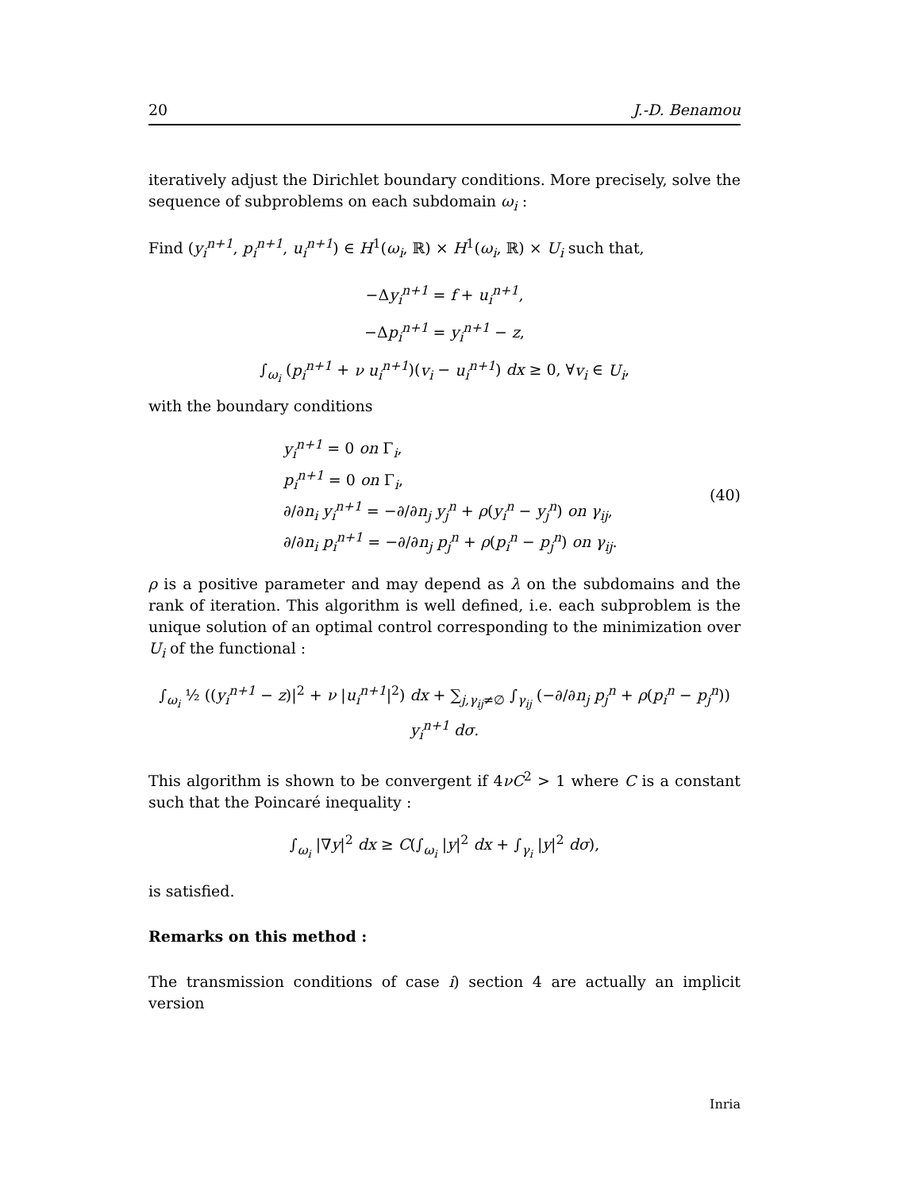20 J.-D. Benamou
iteratively adjust the Dirichlet boundary conditions. More precisely, solve the sequence of subproblems on each subdomain ω<sub>i</sub> :
Find (y<sub>i</sub><sup>n+1</sup>, p<sub>i</sub><sup>n+1</sup>, u<sub>i</sub><sup>n+1</sup>) ∈ H<sup>1</sup>(ω<sub>i</sub>, ℝ) × H<sup>1</sup>(ω<sub>i</sub>, ℝ) × U<sub>i</sub> such that,
−Δy<sub>i</sub><sup>n+1</sup> = f + u<sub>i</sub><sup>n+1</sup>,
−Δp<sub>i</sub><sup>n+1</sup> = y<sub>i</sub><sup>n+1</sup> − z,
∫<sub>ω<sub>i</sub></sub> (p<sub>i</sub><sup>n+1</sup> + ν u<sub>i</sub><sup>n+1</sup>)(v<sub>i</sub> − u<sub>i</sub><sup>n+1</sup>) dx ≥ 0, ∀v<sub>i</sub> ∈ U<sub>i</sub>,
with the boundary conditions
y<sub>i</sub><sup>n+1</sup> = 0 on Γ<sub>i</sub>,
p<sub>i</sub><sup>n+1</sup> = 0 on Γ<sub>i</sub>,
∂/∂n<sub>i</sub> y<sub>i</sub><sup>n+1</sup> = −∂/∂n<sub>j</sub> y<sub>j</sub><sup>n</sup> + ρ(y<sub>i</sub><sup>n</sup> − y<sub>j</sub><sup>n</sup>) on γ<sub>ij</sub>,
∂/∂n<sub>i</sub> p<sub>i</sub><sup>n+1</sup> = −∂/∂n<sub>j</sub> p<sub>j</sub><sup>n</sup> + ρ(p<sub>i</sub><sup>n</sup> − p<sub>j</sub><sup>n</sup>) on γ<sub>ij</sub>.
(40)
ρ is a positive parameter and may depend as λ on the subdomains and the rank of iteration. This algorithm is well defined, i.e. each subproblem is the unique solution of an optimal control corresponding to the minimization over U<sub>i</sub> of the functional :
∫<sub>ω<sub>i</sub></sub> ½ ((y<sub>i</sub><sup>n+1</sup> − z)|<sup>2</sup> + ν |u<sub>i</sub><sup>n+1</sup>|<sup>2</sup>) dx + ∑<sub>j,γ<sub>ij</sub>≠∅</sub> ∫<sub>γ<sub>ij</sub></sub> (−∂/∂n<sub>j</sub> p<sub>j</sub><sup>n</sup> + ρ(p<sub>i</sub><sup>n</sup> − p<sub>j</sub><sup>n</sup>)) y<sub>i</sub><sup>n+1</sup> dσ.
This algorithm is shown to be convergent if 4νC<sup>2</sup> > 1 where C is a constant such that the Poincaré inequality :
∫<sub>ω<sub>i</sub></sub> |∇y|<sup>2</sup> dx ≥ C(∫<sub>ω<sub>i</sub></sub> |y|<sup>2</sup> dx + ∫<sub>γ<sub>i</sub></sub> |y|<sup>2</sup> dσ),
is satisfied.
Remarks on this method :
The transmission conditions of case i) section 4 are actually an implicit version
Inria